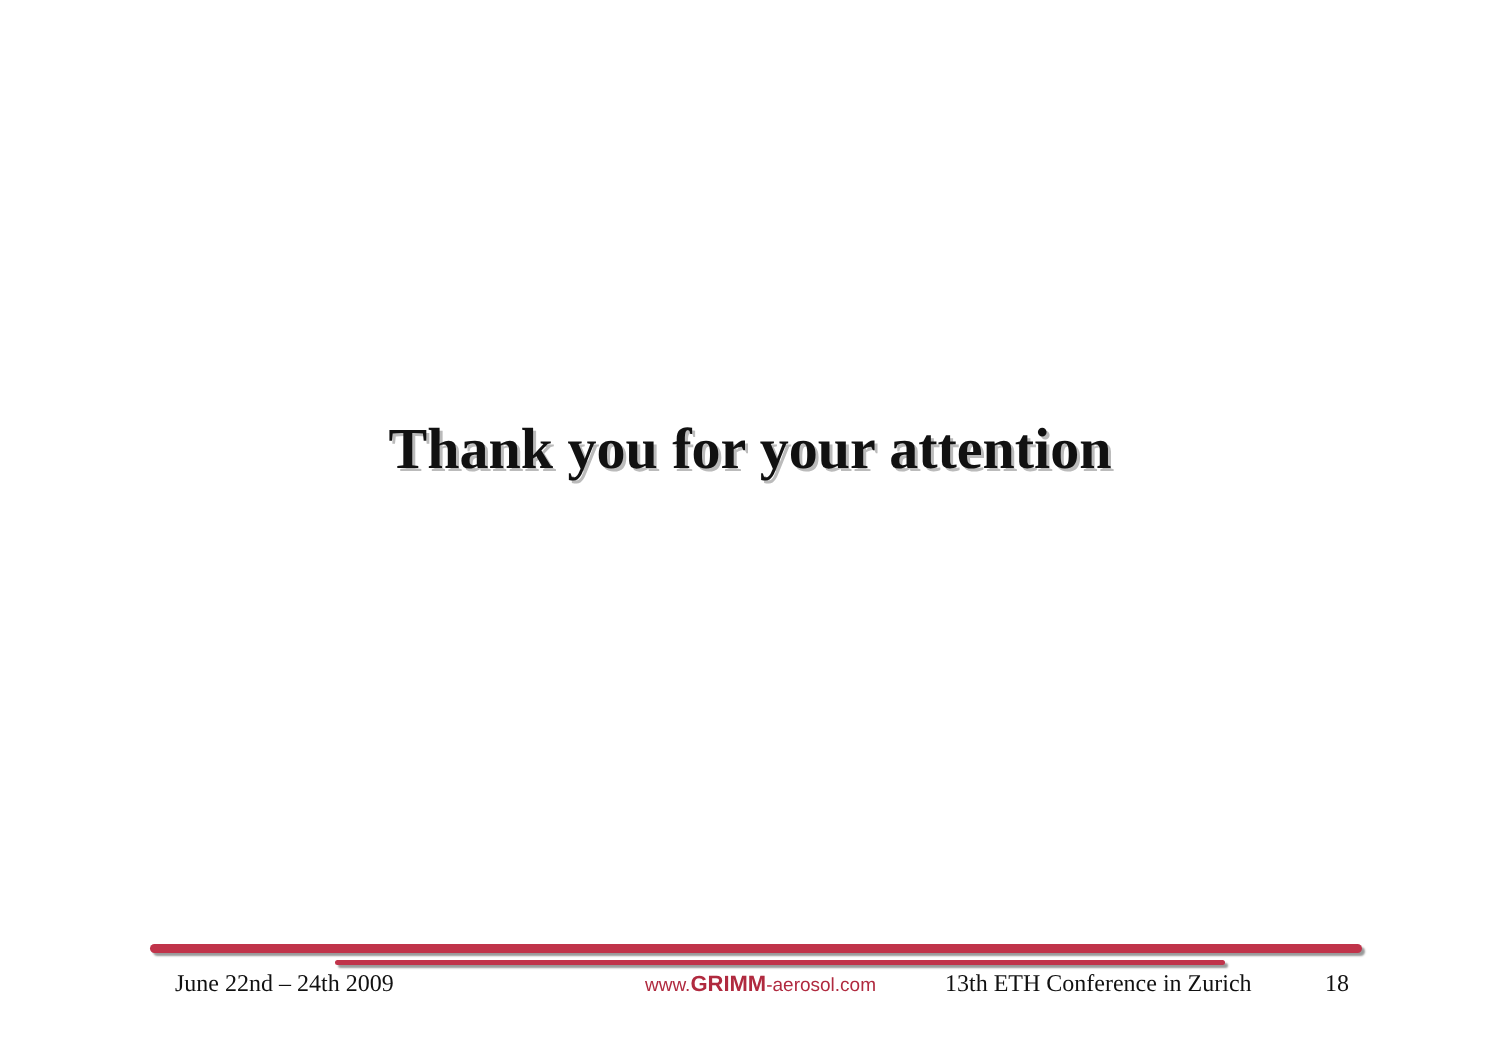Thank you for your attention
June 22nd – 24th 2009
www.GRIMM-aerosol.com
13th ETH Conference in Zurich
18